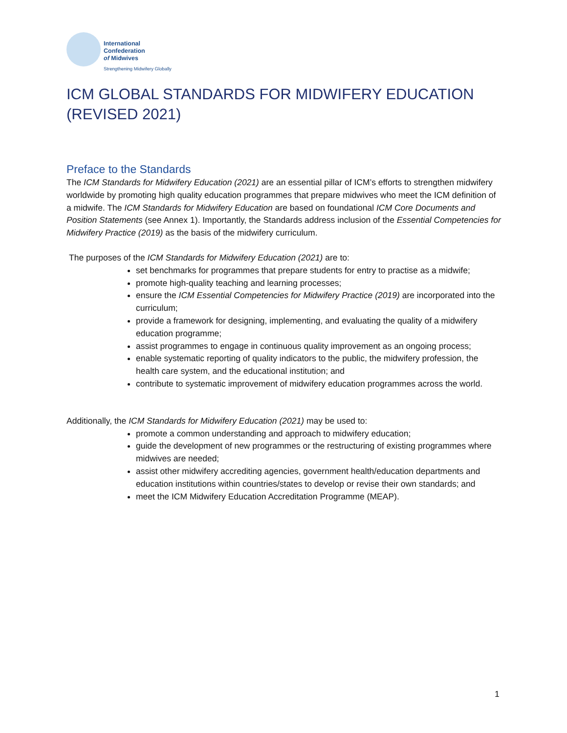International
Confederation
of Midwives
Strengthening Midwifery Globally
ICM GLOBAL STANDARDS FOR MIDWIFERY EDUCATION
(REVISED 2021)
Preface to the Standards
The ICM Standards for Midwifery Education (2021) are an essential pillar of ICM’s efforts to strengthen midwifery worldwide by promoting high quality education programmes that prepare midwives who meet the ICM definition of a midwife. The ICM Standards for Midwifery Education are based on foundational ICM Core Documents and Position Statements (see Annex 1). Importantly, the Standards address inclusion of the Essential Competencies for Midwifery Practice (2019) as the basis of the midwifery curriculum.
The purposes of the ICM Standards for Midwifery Education (2021) are to:
set benchmarks for programmes that prepare students for entry to practise as a midwife;
promote high-quality teaching and learning processes;
ensure the ICM Essential Competencies for Midwifery Practice (2019) are incorporated into the curriculum;
provide a framework for designing, implementing, and evaluating the quality of a midwifery education programme;
assist programmes to engage in continuous quality improvement as an ongoing process;
enable systematic reporting of quality indicators to the public, the midwifery profession, the health care system, and the educational institution; and
contribute to systematic improvement of midwifery education programmes across the world.
Additionally, the ICM Standards for Midwifery Education (2021) may be used to:
promote a common understanding and approach to midwifery education;
guide the development of new programmes or the restructuring of existing programmes where midwives are needed;
assist other midwifery accrediting agencies, government health/education departments and education institutions within countries/states to develop or revise their own standards; and
meet the ICM Midwifery Education Accreditation Programme (MEAP).
1